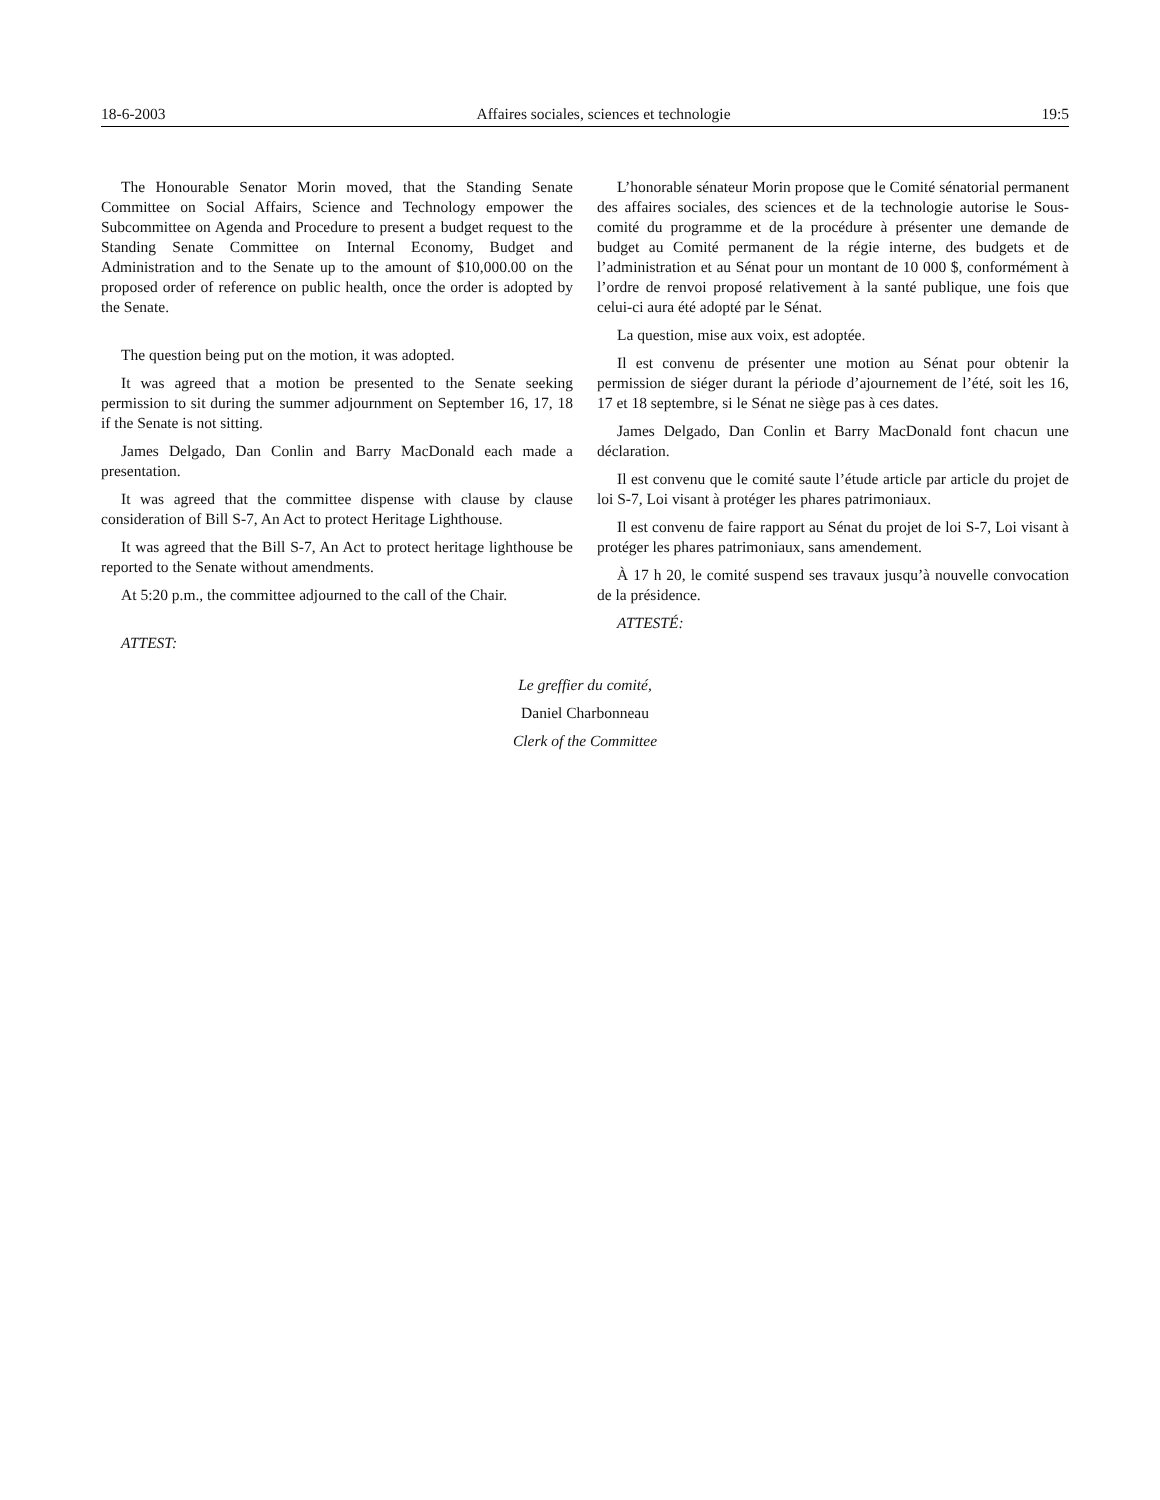18-6-2003 Affaires sociales, sciences et technologie 19:5
The Honourable Senator Morin moved, that the Standing Senate Committee on Social Affairs, Science and Technology empower the Subcommittee on Agenda and Procedure to present a budget request to the Standing Senate Committee on Internal Economy, Budget and Administration and to the Senate up to the amount of $10,000.00 on the proposed order of reference on public health, once the order is adopted by the Senate.
The question being put on the motion, it was adopted.
It was agreed that a motion be presented to the Senate seeking permission to sit during the summer adjournment on September 16, 17, 18 if the Senate is not sitting.
James Delgado, Dan Conlin and Barry MacDonald each made a presentation.
It was agreed that the committee dispense with clause by clause consideration of Bill S-7, An Act to protect Heritage Lighthouse.
It was agreed that the Bill S-7, An Act to protect heritage lighthouse be reported to the Senate without amendments.
At 5:20 p.m., the committee adjourned to the call of the Chair.
ATTEST:
L’honorable sénateur Morin propose que le Comité sénatorial permanent des affaires sociales, des sciences et de la technologie autorise le Sous-comité du programme et de la procédure à présenter une demande de budget au Comité permanent de la régie interne, des budgets et de l’administration et au Sénat pour un montant de 10 000 $, conformément à l’ordre de renvoi proposé relativement à la santé publique, une fois que celui-ci aura été adopté par le Sénat.
La question, mise aux voix, est adoptée.
Il est convenu de présenter une motion au Sénat pour obtenir la permission de siéger durant la période d’ajournement de l’été, soit les 16, 17 et 18 septembre, si le Sénat ne siège pas à ces dates.
James Delgado, Dan Conlin et Barry MacDonald font chacun une déclaration.
Il est convenu que le comité saute l’étude article par article du projet de loi S-7, Loi visant à protéger les phares patrimoniaux.
Il est convenu de faire rapport au Sénat du projet de loi S-7, Loi visant à protéger les phares patrimoniaux, sans amendement.
À 17 h 20, le comité suspend ses travaux jusqu’à nouvelle convocation de la présidence.
ATTESTÉ:
Le greffier du comité,
Daniel Charbonneau
Clerk of the Committee